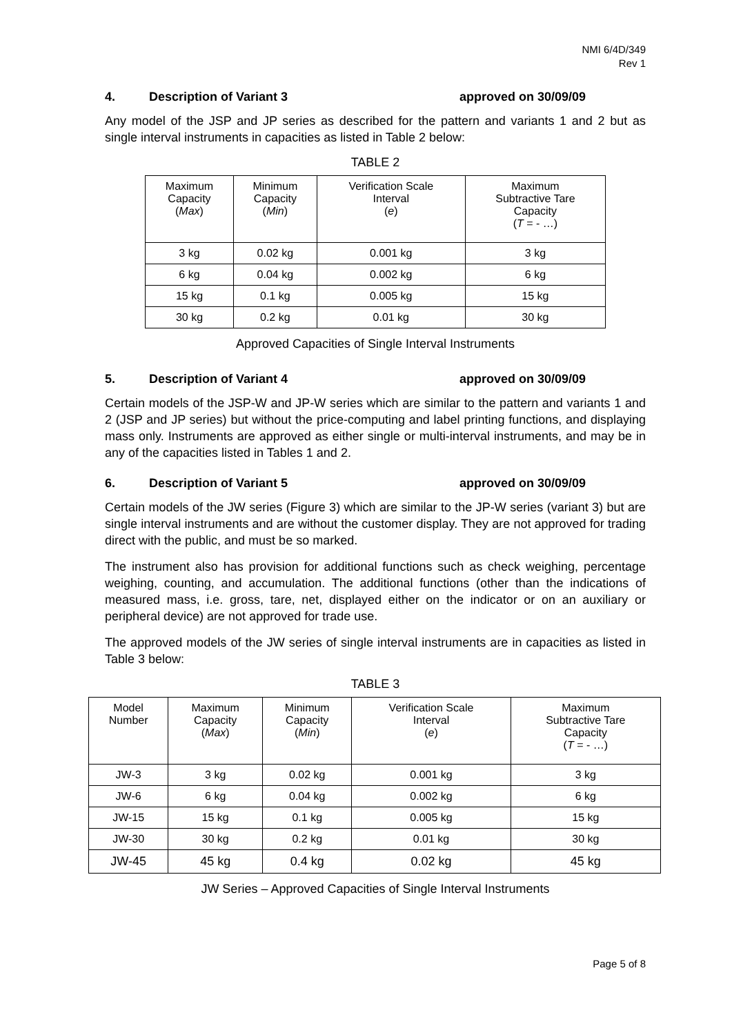NMI 6/4D/349
Rev 1
4. Description of Variant 3 approved on 30/09/09
Any model of the JSP and JP series as described for the pattern and variants 1 and 2 but as single interval instruments in capacities as listed in Table 2 below:
TABLE 2
| Maximum Capacity ( Max ) | Minimum Capacity ( Min ) | Verification Scale Interval ( e ) | Maximum Subtractive Tare Capacity ( T = - …) |
| --- | --- | --- | --- |
| 3 kg | 0.02 kg | 0.001 kg | 3 kg |
| 6 kg | 0.04 kg | 0.002 kg | 6 kg |
| 15 kg | 0.1 kg | 0.005 kg | 15 kg |
| 30 kg | 0.2 kg | 0.01 kg | 30 kg |
Approved Capacities of Single Interval Instruments
5. Description of Variant 4 approved on 30/09/09
Certain models of the JSP-W and JP-W series which are similar to the pattern and variants 1 and 2 (JSP and JP series) but without the price-computing and label printing functions, and displaying mass only. Instruments are approved as either single or multi-interval instruments, and may be in any of the capacities listed in Tables 1 and 2.
6. Description of Variant 5 approved on 30/09/09
Certain models of the JW series (Figure 3) which are similar to the JP-W series (variant 3) but are single interval instruments and are without the customer display. They are not approved for trading direct with the public, and must be so marked.
The instrument also has provision for additional functions such as check weighing, percentage weighing, counting, and accumulation. The additional functions (other than the indications of measured mass, i.e. gross, tare, net, displayed either on the indicator or on an auxiliary or peripheral device) are not approved for trade use.
The approved models of the JW series of single interval instruments are in capacities as listed in Table 3 below:
TABLE 3
| Model Number | Maximum Capacity ( Max ) | Minimum Capacity ( Min ) | Verification Scale Interval ( e ) | Maximum Subtractive Tare Capacity ( T = - …) |
| --- | --- | --- | --- | --- |
| JW-3 | 3 kg | 0.02 kg | 0.001 kg | 3 kg |
| JW-6 | 6 kg | 0.04 kg | 0.002 kg | 6 kg |
| JW-15 | 15 kg | 0.1 kg | 0.005 kg | 15 kg |
| JW-30 | 30 kg | 0.2 kg | 0.01 kg | 30 kg |
| JW-45 | 45 kg | 0.4 kg | 0.02 kg | 45 kg |
JW Series – Approved Capacities of Single Interval Instruments
Page 5 of 8